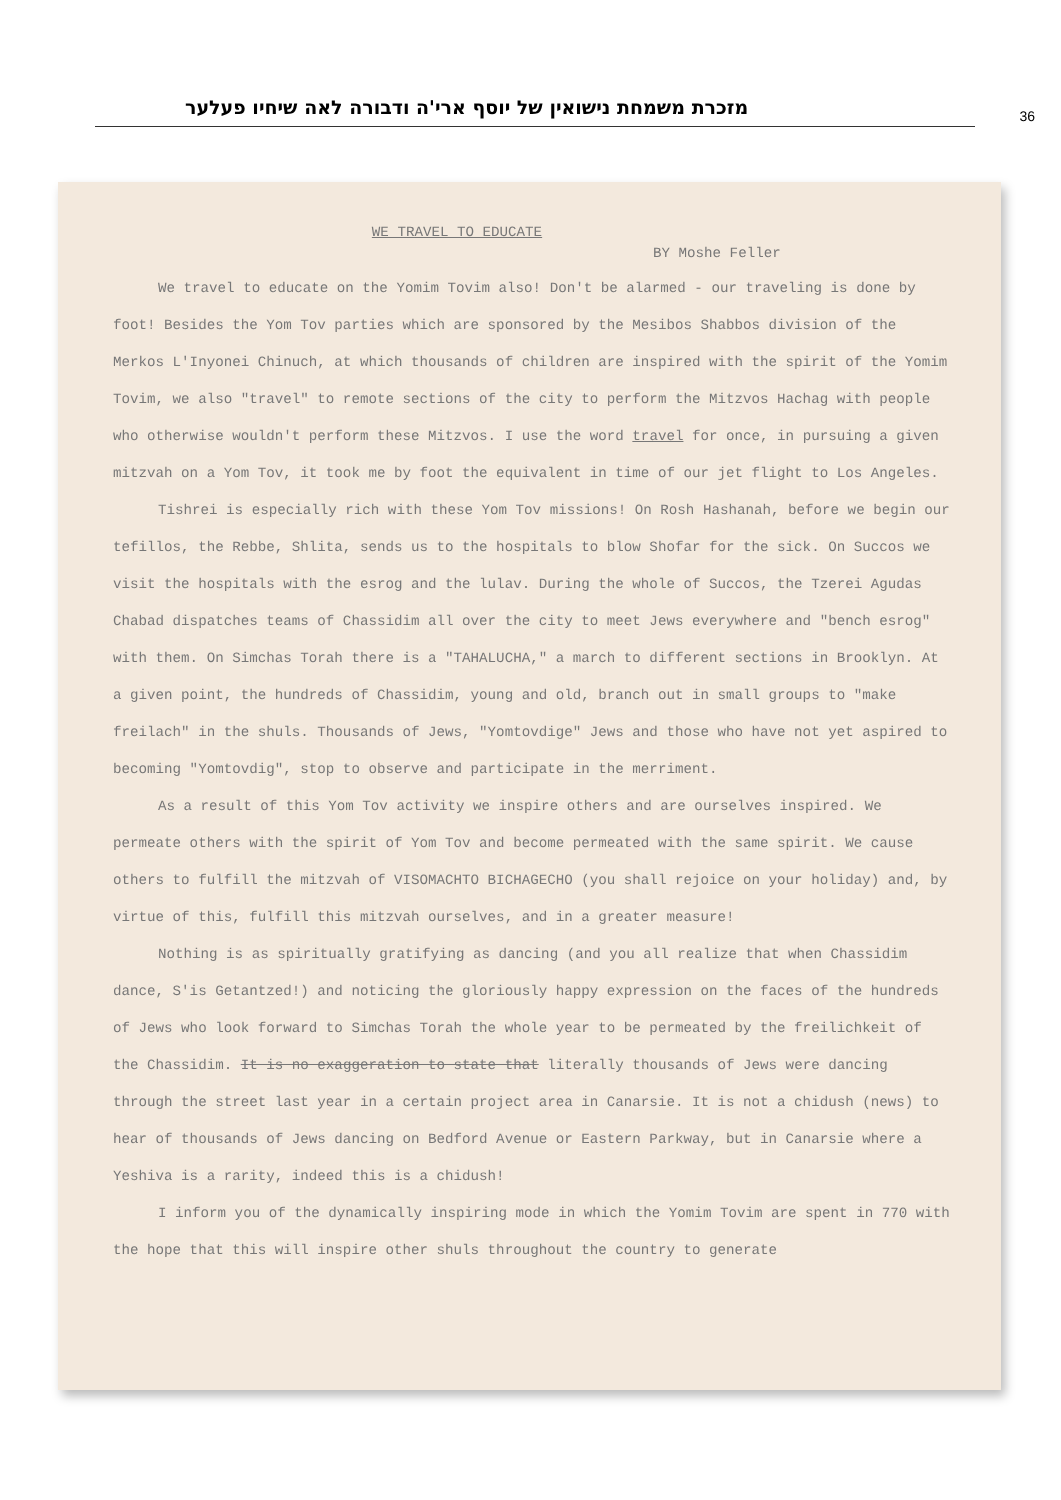מזכרת משמחת נישואין של יוסף ארי'ה ודבורה לאה שיחיו פעלער
36
WE TRAVEL TO EDUCATE
BY Moshe Feller
We travel to educate on the Yomim Tovim also! Don't be alarmed - our traveling is done by foot! Besides the Yom Tov parties which are sponsored by the Mesibos Shabbos division of the Merkos L'Inyonei Chinuch, at which thousands of children are inspired with the spirit of the Yomim Tovim, we also "travel" to remote sections of the city to perform the Mitzvos Hachag with people who otherwise wouldn't perform these Mitzvos. I use the word travel for once, in pursuing a given mitzvah on a Yom Tov, it took me by foot the equivalent in time of our jet flight to Los Angeles.
Tishrei is especially rich with these Yom Tov missions! On Rosh Hashanah, before we begin our tefillos, the Rebbe, Shlita, sends us to the hospitals to blow Shofar for the sick. On Succos we visit the hospitals with the esrog and the lulav. During the whole of Succos, the Tzerei Agudas Chabad dispatches teams of Chassidim all over the city to meet Jews everywhere and "bench esrog" with them. On Simchas Torah there is a "TAHALUCHA," a march to different sections in Brooklyn. At a given point, the hundreds of Chassidim, young and old, branch out in small groups to "make freilach" in the shuls. Thousands of Jews, "Yomtovdige" Jews and those who have not yet aspired to becoming "Yomtovdig", stop to observe and participate in the merriment.
As a result of this Yom Tov activity we inspire others and are ourselves inspired. We permeate others with the spirit of Yom Tov and become permeated with the same spirit. We cause others to fulfill the mitzvah of VISOMACHTO BICHAGECHO (you shall rejoice on your holiday) and, by virtue of this, fulfill this mitzvah ourselves, and in a greater measure!
Nothing is as spiritually gratifying as dancing (and you all realize that when Chassidim dance, S'is Getantzed!) and noticing the gloriously happy expression on the faces of the hundreds of Jews who look forward to Simchas Torah the whole year to be permeated by the freilichkeit of the Chassidim. It is no exaggeration to state that literally thousands of Jews were dancing through the street last year in a certain project area in Canarsie. It is not a chidush (news) to hear of thousands of Jews dancing on Bedford Avenue or Eastern Parkway, but in Canarsie where a Yeshiva is a rarity, indeed this is a chidush!
I inform you of the dynamically inspiring mode in which the Yomim Tovim are spent in 770 with the hope that this will inspire other shuls throughout the country to generate